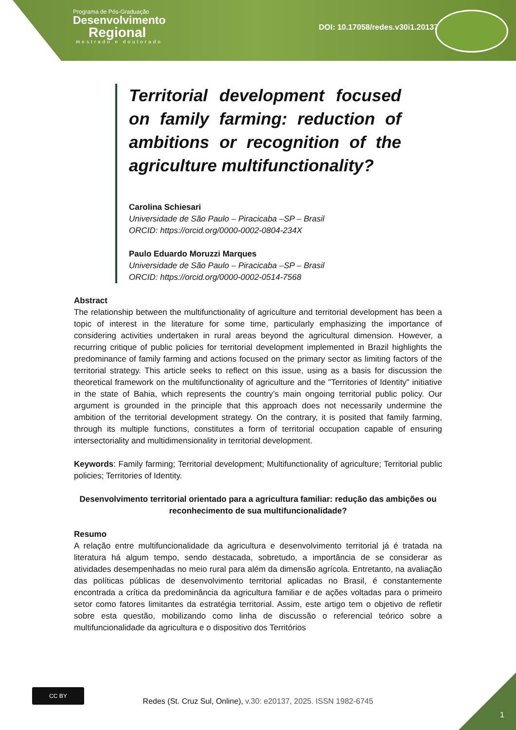Programa de Pós-Graduação
Desenvolvimento
Regional
mestrado e doutorado
DOI: 10.17058/redes.v30i1.20137
Territorial development focused on family farming: reduction of ambitions or recognition of the agriculture multifunctionality?
Carolina Schiesari
Universidade de São Paulo – Piracicaba –SP – Brasil
ORCID: https://orcid.org/0000-0002-0804-234X
Paulo Eduardo Moruzzi Marques
Universidade de São Paulo – Piracicaba –SP – Brasil
ORCID: https://orcid.org/0000-0002-0514-7568
Abstract
The relationship between the multifunctionality of agriculture and territorial development has been a topic of interest in the literature for some time, particularly emphasizing the importance of considering activities undertaken in rural areas beyond the agricultural dimension. However, a recurring critique of public policies for territorial development implemented in Brazil highlights the predominance of family farming and actions focused on the primary sector as limiting factors of the territorial strategy. This article seeks to reflect on this issue, using as a basis for discussion the theoretical framework on the multifunctionality of agriculture and the "Territories of Identity" initiative in the state of Bahia, which represents the country’s main ongoing territorial public policy. Our argument is grounded in the principle that this approach does not necessarily undermine the ambition of the territorial development strategy. On the contrary, it is posited that family farming, through its multiple functions, constitutes a form of territorial occupation capable of ensuring intersectoriality and multidimensionality in territorial development.
Keywords: Family farming; Territorial development; Multifunctionality of agriculture; Territorial public policies; Territories of Identity.
Desenvolvimento territorial orientado para a agricultura familiar: redução das ambições ou reconhecimento de sua multifuncionalidade?
Resumo
A relação entre multifuncionalidade da agricultura e desenvolvimento territorial já é tratada na literatura há algum tempo, sendo destacada, sobretudo, a importância de se considerar as atividades desempenhadas no meio rural para além da dimensão agrícola. Entretanto, na avaliação das políticas públicas de desenvolvimento territorial aplicadas no Brasil, é constantemente encontrada a crítica da predominância da agricultura familiar e de ações voltadas para o primeiro setor como fatores limitantes da estratégia territorial. Assim, este artigo tem o objetivo de refletir sobre esta questão, mobilizando como linha de discussão o referencial teórico sobre a multifuncionalidade da agricultura e o dispositivo dos Territórios
CC BY
Redes (St. Cruz Sul, Online), v.30: e20137, 2025. ISSN 1982-6745
1